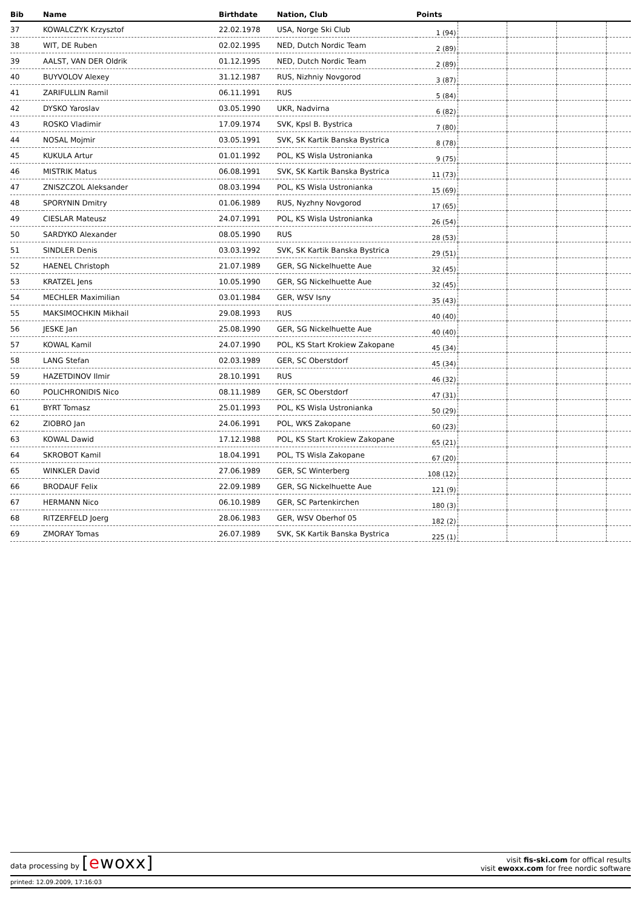| Bib | Name | Birthdate | Nation, Club | Points | | | | |
| --- | --- | --- | --- | --- | --- | --- | --- | --- |
| 37 | KOWALCZYK Krzysztof | 22.02.1978 | USA, Norge Ski Club | 1 (94) | | | | |
| 38 | WIT, DE Ruben | 02.02.1995 | NED, Dutch Nordic Team | 2 (89) | | | | |
| 39 | AALST, VAN DER Oldrik | 01.12.1995 | NED, Dutch Nordic Team | 2 (89) | | | | |
| 40 | BUYVOLOV Alexey | 31.12.1987 | RUS, Nizhniy Novgorod | 3 (87) | | | | |
| 41 | ZARIFULLIN Ramil | 06.11.1991 | RUS | 5 (84) | | | | |
| 42 | DYSKO Yaroslav | 03.05.1990 | UKR, Nadvirna | 6 (82) | | | | |
| 43 | ROSKO Vladimir | 17.09.1974 | SVK, Kpsl B. Bystrica | 7 (80) | | | | |
| 44 | NOSAL Mojmir | 03.05.1991 | SVK, SK Kartik Banska Bystrica | 8 (78) | | | | |
| 45 | KUKULA Artur | 01.01.1992 | POL, KS Wisla Ustronianka | 9 (75) | | | | |
| 46 | MISTRIK Matus | 06.08.1991 | SVK, SK Kartik Banska Bystrica | 11 (73) | | | | |
| 47 | ZNISZCZOL Aleksander | 08.03.1994 | POL, KS Wisla Ustronianka | 15 (69) | | | | |
| 48 | SPORYNIN Dmitry | 01.06.1989 | RUS, Nyzhny Novgorod | 17 (65) | | | | |
| 49 | CIESLAR Mateusz | 24.07.1991 | POL, KS Wisla Ustronianka | 26 (54) | | | | |
| 50 | SARDYKO Alexander | 08.05.1990 | RUS | 28 (53) | | | | |
| 51 | SINDLER Denis | 03.03.1992 | SVK, SK Kartik Banska Bystrica | 29 (51) | | | | |
| 52 | HAENEL Christoph | 21.07.1989 | GER, SG Nickelhuette Aue | 32 (45) | | | | |
| 53 | KRATZEL Jens | 10.05.1990 | GER, SG Nickelhuette Aue | 32 (45) | | | | |
| 54 | MECHLER Maximilian | 03.01.1984 | GER, WSV Isny | 35 (43) | | | | |
| 55 | MAKSIMOCHKIN Mikhail | 29.08.1993 | RUS | 40 (40) | | | | |
| 56 | JESKE Jan | 25.08.1990 | GER, SG Nickelhuette Aue | 40 (40) | | | | |
| 57 | KOWAL Kamil | 24.07.1990 | POL, KS Start Krokiew Zakopane | 45 (34) | | | | |
| 58 | LANG Stefan | 02.03.1989 | GER, SC Oberstdorf | 45 (34) | | | | |
| 59 | HAZETDINOV Ilmir | 28.10.1991 | RUS | 46 (32) | | | | |
| 60 | POLICHRONIDIS Nico | 08.11.1989 | GER, SC Oberstdorf | 47 (31) | | | | |
| 61 | BYRT Tomasz | 25.01.1993 | POL, KS Wisla Ustronianka | 50 (29) | | | | |
| 62 | ZIOBRO Jan | 24.06.1991 | POL, WKS Zakopane | 60 (23) | | | | |
| 63 | KOWAL Dawid | 17.12.1988 | POL, KS Start Krokiew Zakopane | 65 (21) | | | | |
| 64 | SKROBOT Kamil | 18.04.1991 | POL, TS Wisla Zakopane | 67 (20) | | | | |
| 65 | WINKLER David | 27.06.1989 | GER, SC Winterberg | 108 (12) | | | | |
| 66 | BRODAUF Felix | 22.09.1989 | GER, SG Nickelhuette Aue | 121 (9) | | | | |
| 67 | HERMANN Nico | 06.10.1989 | GER, SC Partenkirchen | 180 (3) | | | | |
| 68 | RITZERFELD Joerg | 28.06.1983 | GER, WSV Oberhof 05 | 182 (2) | | | | |
| 69 | ZMORAY Tomas | 26.07.1989 | SVK, SK Kartik Banska Bystrica | 225 (1) | | | | |
data processing by [ewoxx]
visit fis-ski.com for offical results
visit ewoxx.com for free nordic software
printed: 12.09.2009, 17:16:03